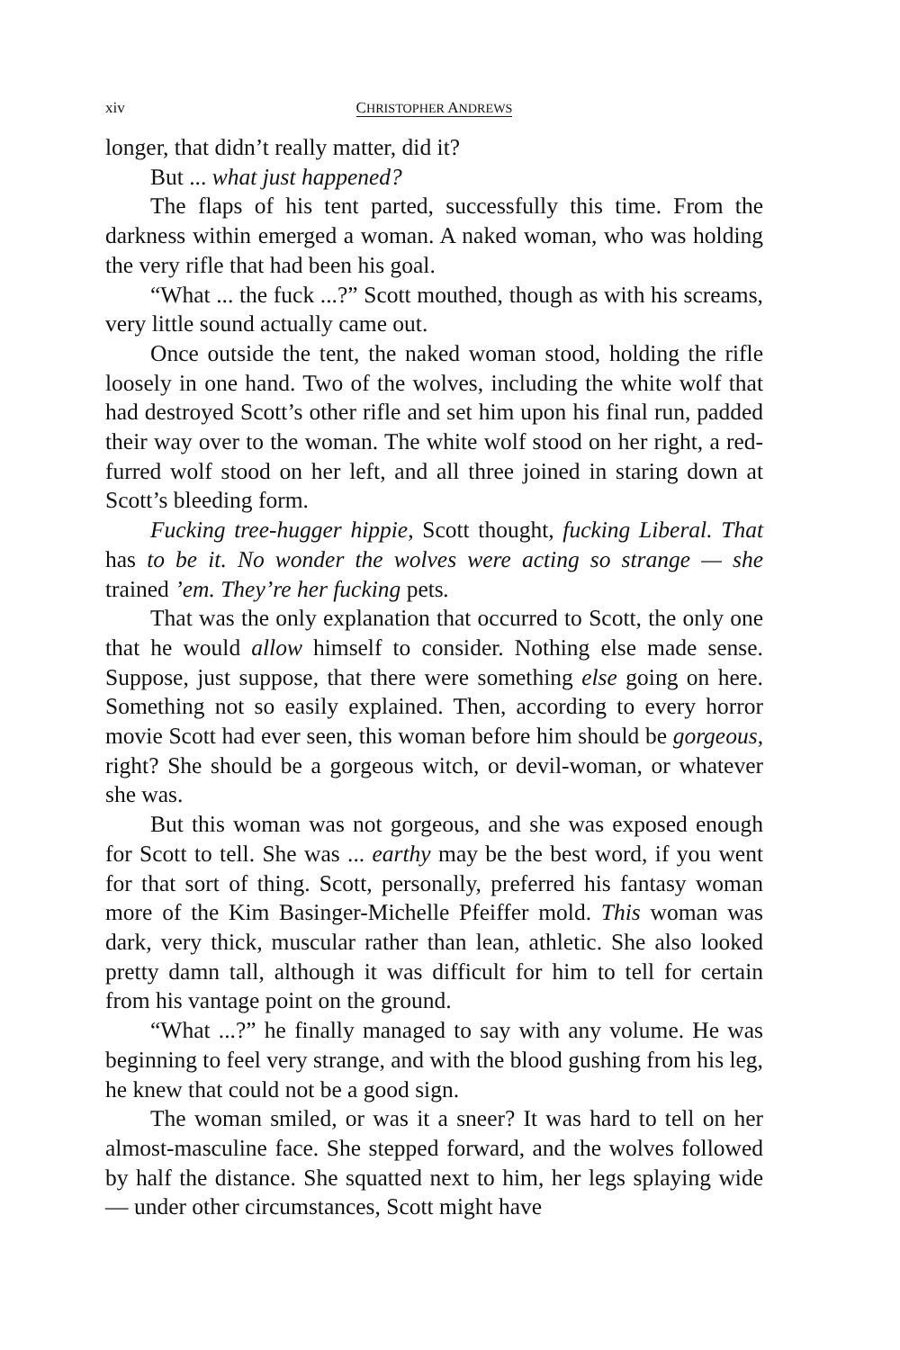xiv CHRISTOPHER ANDREWS
longer, that didn’t really matter, did it?
But ... what just happened?
The flaps of his tent parted, successfully this time. From the darkness within emerged a woman. A naked woman, who was holding the very rifle that had been his goal.
“What ... the fuck ...?” Scott mouthed, though as with his screams, very little sound actually came out.
Once outside the tent, the naked woman stood, holding the rifle loosely in one hand. Two of the wolves, including the white wolf that had destroyed Scott’s other rifle and set him upon his final run, padded their way over to the woman. The white wolf stood on her right, a red-furred wolf stood on her left, and all three joined in staring down at Scott’s bleeding form.
Fucking tree-hugger hippie, Scott thought, fucking Liberal. That has to be it. No wonder the wolves were acting so strange — she trained ’em. They’re her fucking pets.
That was the only explanation that occurred to Scott, the only one that he would allow himself to consider. Nothing else made sense. Suppose, just suppose, that there were something else going on here. Something not so easily explained. Then, according to every horror movie Scott had ever seen, this woman before him should be gorgeous, right? She should be a gorgeous witch, or devil-woman, or whatever she was.
But this woman was not gorgeous, and she was exposed enough for Scott to tell. She was ... earthy may be the best word, if you went for that sort of thing. Scott, personally, preferred his fantasy woman more of the Kim Basinger-Michelle Pfeiffer mold. This woman was dark, very thick, muscular rather than lean, athletic. She also looked pretty damn tall, although it was difficult for him to tell for certain from his vantage point on the ground.
“What ...?” he finally managed to say with any volume. He was beginning to feel very strange, and with the blood gushing from his leg, he knew that could not be a good sign.
The woman smiled, or was it a sneer? It was hard to tell on her almost-masculine face. She stepped forward, and the wolves followed by half the distance. She squatted next to him, her legs splaying wide — under other circumstances, Scott might have